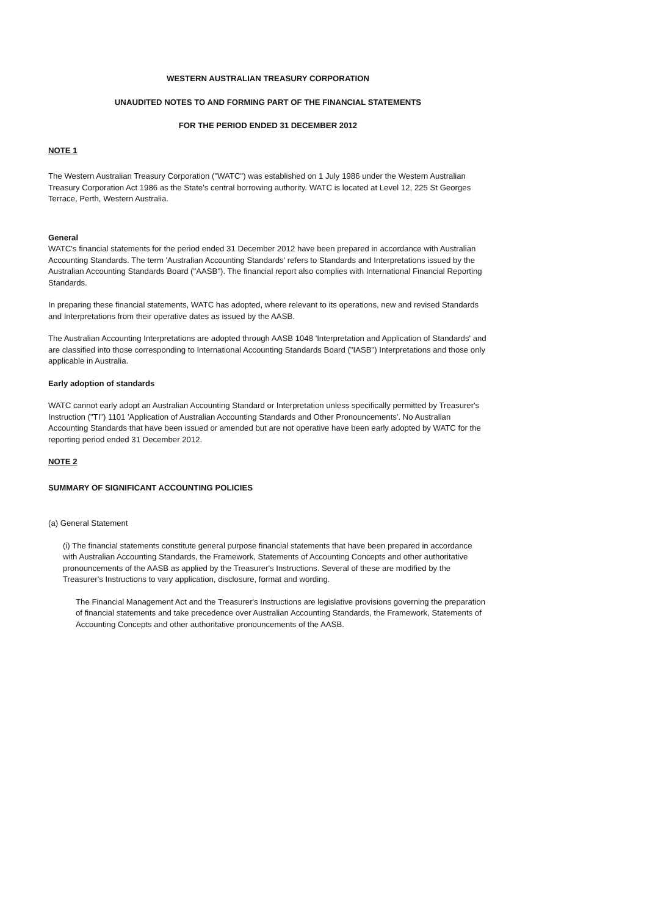WESTERN AUSTRALIAN TREASURY CORPORATION
UNAUDITED NOTES TO AND FORMING PART OF THE FINANCIAL STATEMENTS
FOR THE PERIOD ENDED 31 DECEMBER 2012
NOTE 1
The Western Australian Treasury Corporation ("WATC") was established on 1 July 1986 under the Western Australian Treasury Corporation Act 1986 as the State's central borrowing authority. WATC is located at Level 12, 225 St Georges Terrace, Perth, Western Australia.
General
WATC's financial statements for the period ended 31 December 2012 have been prepared in accordance with Australian Accounting Standards. The term 'Australian Accounting Standards' refers to Standards and Interpretations issued by the Australian Accounting Standards Board ("AASB"). The financial report also complies with International Financial Reporting Standards.
In preparing these financial statements, WATC has adopted, where relevant to its operations, new and revised Standards and Interpretations from their operative dates as issued by the AASB.
The Australian Accounting Interpretations are adopted through AASB 1048 'Interpretation and Application of Standards' and are classified into those corresponding to International Accounting Standards Board ("IASB") Interpretations and those only applicable in Australia.
Early adoption of standards
WATC cannot early adopt an Australian Accounting Standard or Interpretation unless specifically permitted by Treasurer's Instruction ("TI") 1101 'Application of Australian Accounting Standards and Other Pronouncements'. No Australian Accounting Standards that have been issued or amended but are not operative have been early adopted by WATC for the reporting period ended 31 December 2012.
NOTE 2
SUMMARY OF SIGNIFICANT ACCOUNTING POLICIES
(a) General Statement
(i) The financial statements constitute general purpose financial statements that have been prepared in accordance with Australian Accounting Standards, the Framework, Statements of Accounting Concepts and other authoritative pronouncements of the AASB as applied by the Treasurer's Instructions. Several of these are modified by the Treasurer's Instructions to vary application, disclosure, format and wording.
The Financial Management Act and the Treasurer's Instructions are legislative provisions governing the preparation of financial statements and take precedence over Australian Accounting Standards, the Framework, Statements of Accounting Concepts and other authoritative pronouncements of the AASB.